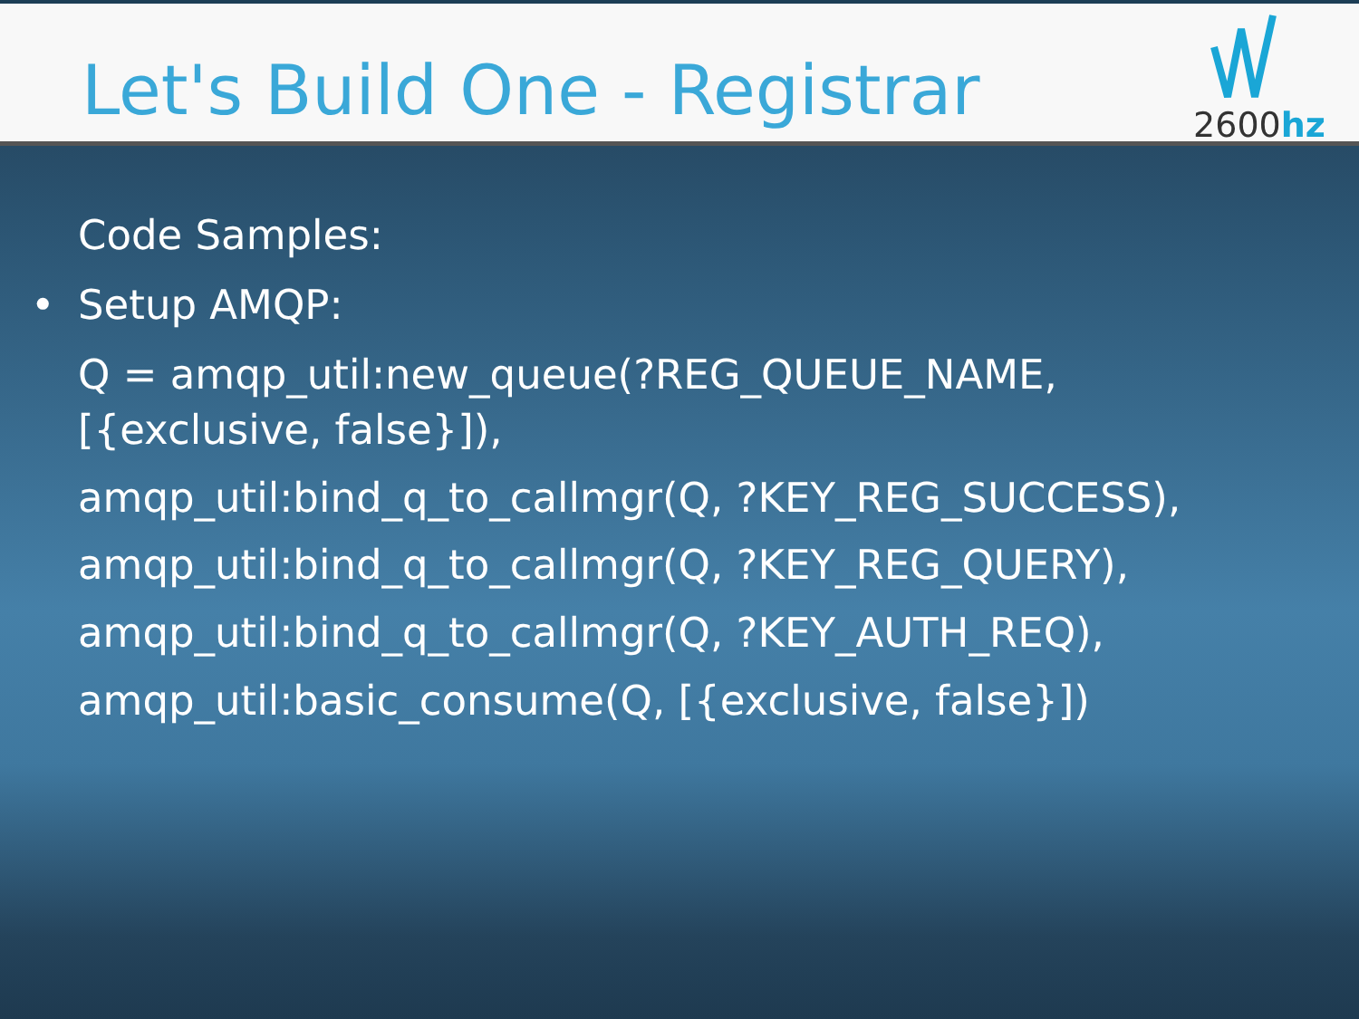Let's Build One - Registrar
2600hz
Code Samples:
• Setup AMQP:
Q = amqp_util:new_queue(?REG_QUEUE_NAME,
[{exclusive, false}]),
amqp_util:bind_q_to_callmgr(Q, ?KEY_REG_SUCCESS),
amqp_util:bind_q_to_callmgr(Q, ?KEY_REG_QUERY),
amqp_util:bind_q_to_callmgr(Q, ?KEY_AUTH_REQ),
amqp_util:basic_consume(Q, [{exclusive, false}])